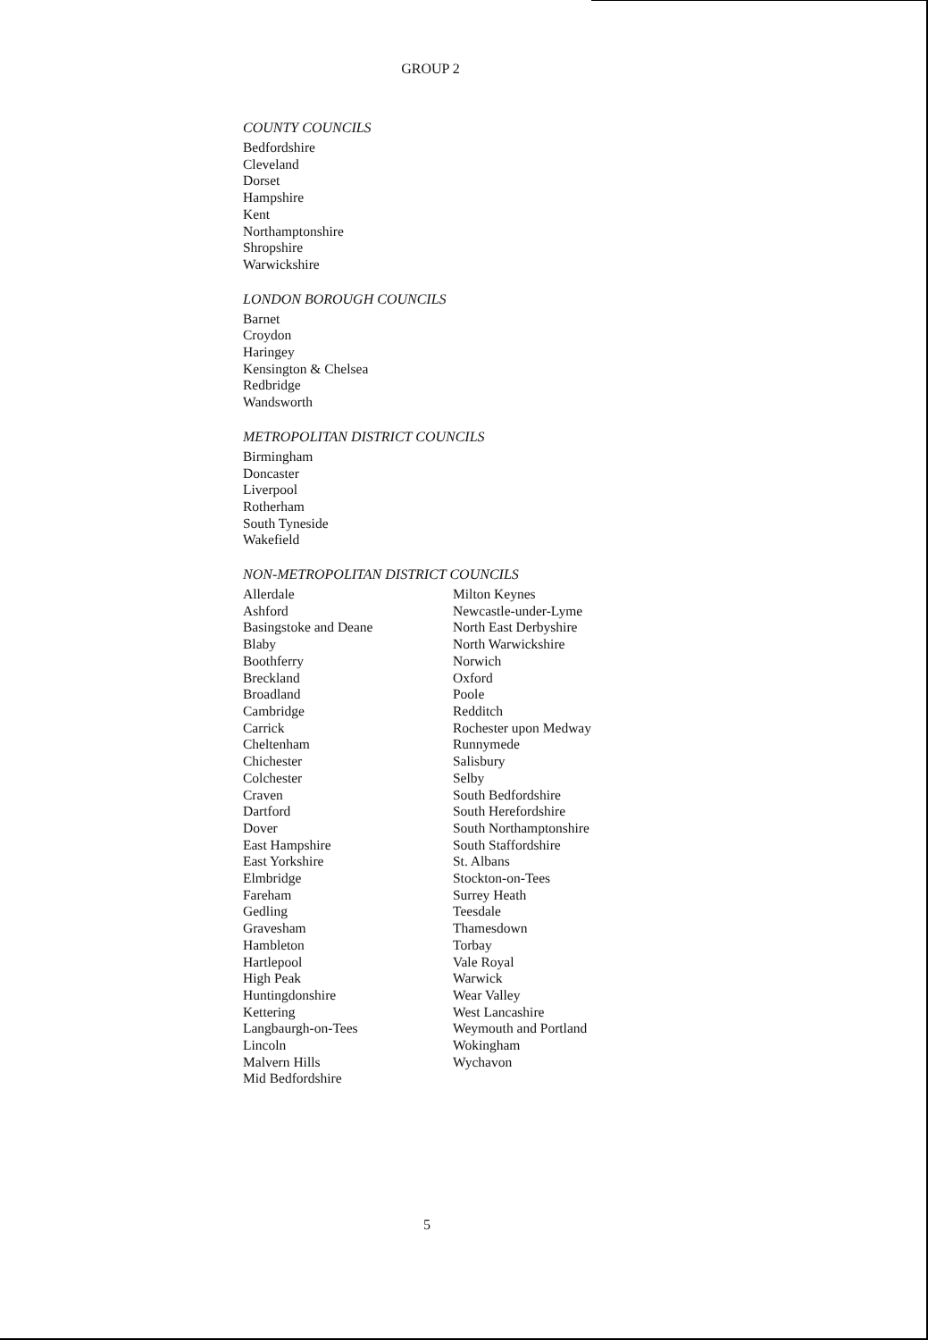GROUP 2
COUNTY COUNCILS
Bedfordshire
Cleveland
Dorset
Hampshire
Kent
Northamptonshire
Shropshire
Warwickshire
LONDON BOROUGH COUNCILS
Barnet
Croydon
Haringey
Kensington & Chelsea
Redbridge
Wandsworth
METROPOLITAN DISTRICT COUNCILS
Birmingham
Doncaster
Liverpool
Rotherham
South Tyneside
Wakefield
NON-METROPOLITAN DISTRICT COUNCILS
Allerdale
Ashford
Basingstoke and Deane
Blaby
Boothferry
Breckland
Broadland
Cambridge
Carrick
Cheltenham
Chichester
Colchester
Craven
Dartford
Dover
East Hampshire
East Yorkshire
Elmbridge
Fareham
Gedling
Gravesham
Hambleton
Hartlepool
High Peak
Huntingdonshire
Kettering
Langbaurgh-on-Tees
Lincoln
Malvern Hills
Mid Bedfordshire
Milton Keynes
Newcastle-under-Lyme
North East Derbyshire
North Warwickshire
Norwich
Oxford
Poole
Redditch
Rochester upon Medway
Runnymede
Salisbury
Selby
South Bedfordshire
South Herefordshire
South Northamptonshire
South Staffordshire
St. Albans
Stockton-on-Tees
Surrey Heath
Teesdale
Thamesdown
Torbay
Vale Royal
Warwick
Wear Valley
West Lancashire
Weymouth and Portland
Wokingham
Wychavon
5